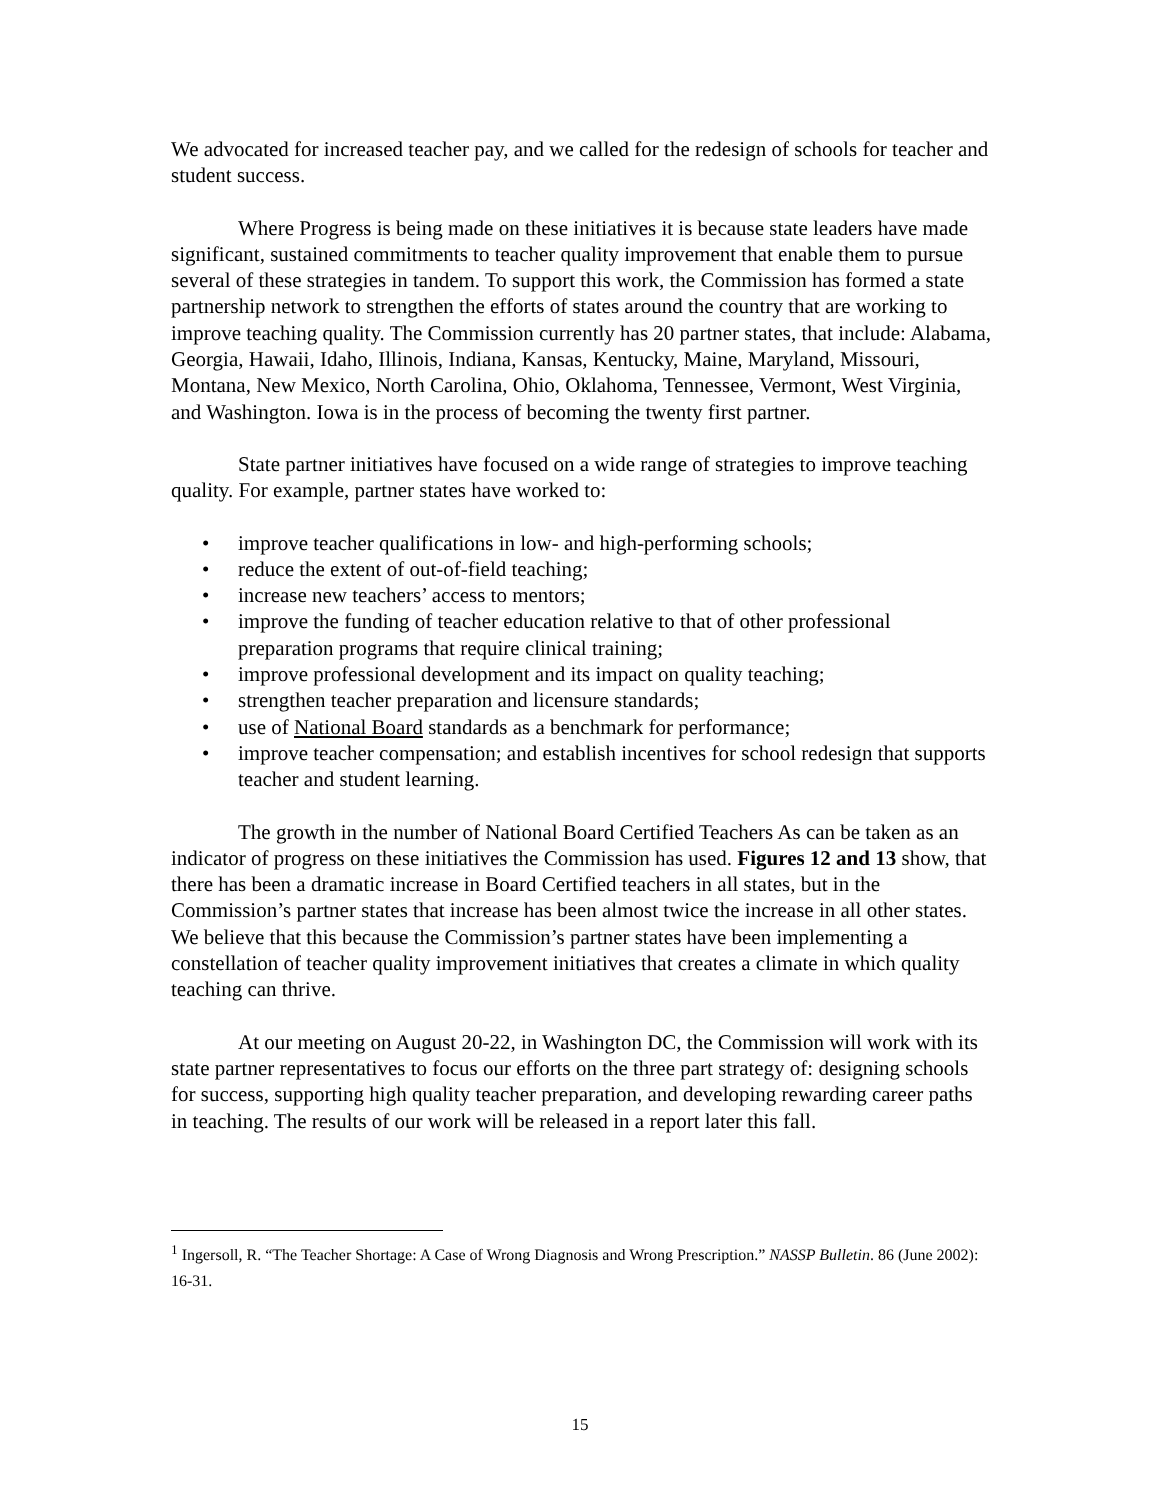We advocated for increased teacher pay, and we called for the redesign of schools for teacher and student success.
Where Progress is being made on these initiatives it is because state leaders have made significant, sustained commitments to teacher quality improvement that enable them to pursue several of these strategies in tandem. To support this work, the Commission has formed a state partnership network to strengthen the efforts of states around the country that are working to improve teaching quality. The Commission currently has 20 partner states, that include: Alabama, Georgia, Hawaii, Idaho, Illinois, Indiana, Kansas, Kentucky, Maine, Maryland, Missouri, Montana, New Mexico, North Carolina, Ohio, Oklahoma, Tennessee, Vermont, West Virginia, and Washington. Iowa is in the process of becoming the twenty first partner.
State partner initiatives have focused on a wide range of strategies to improve teaching quality. For example, partner states have worked to:
• improve teacher qualifications in low- and high-performing schools;
• reduce the extent of out-of-field teaching;
• increase new teachers’ access to mentors;
• improve the funding of teacher education relative to that of other professional preparation programs that require clinical training;
• improve professional development and its impact on quality teaching;
• strengthen teacher preparation and licensure standards;
• use of National Board standards as a benchmark for performance;
• improve teacher compensation; and establish incentives for school redesign that supports teacher and student learning.
The growth in the number of National Board Certified Teachers As can be taken as an indicator of progress on these initiatives the Commission has used. Figures 12 and 13 show, that there has been a dramatic increase in Board Certified teachers in all states, but in the Commission’s partner states that increase has been almost twice the increase in all other states. We believe that this because the Commission’s partner states have been implementing a constellation of teacher quality improvement initiatives that creates a climate in which quality teaching can thrive.
At our meeting on August 20-22, in Washington DC, the Commission will work with its state partner representatives to focus our efforts on the three part strategy of: designing schools for success, supporting high quality teacher preparation, and developing rewarding career paths in teaching. The results of our work will be released in a report later this fall.
<sup>1</sup> Ingersoll, R. “The Teacher Shortage: A Case of Wrong Diagnosis and Wrong Prescription.” NASSP Bulletin. 86 (June 2002): 16-31.
15